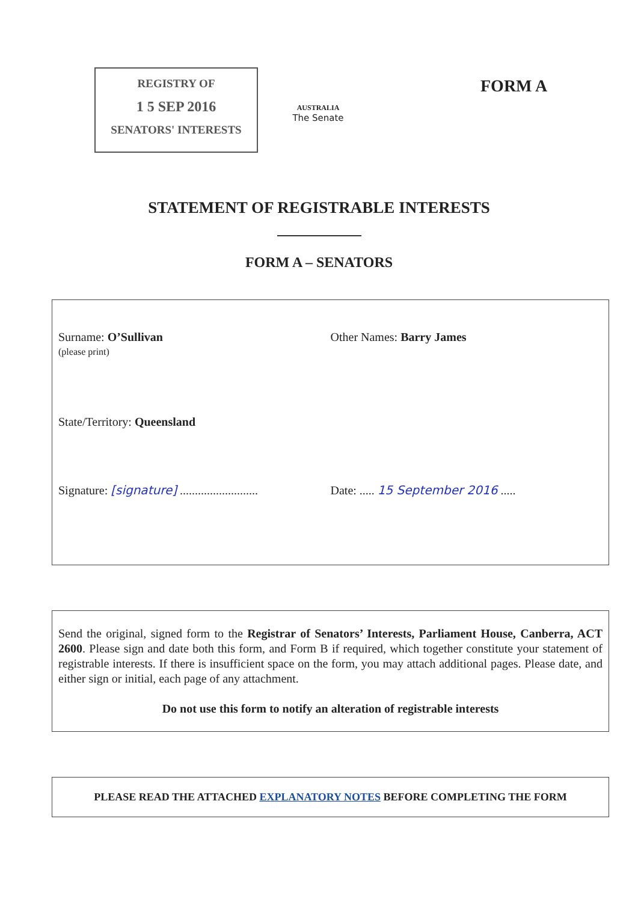REGISTRY OF
1 5 SEP 2016
SENATORS' INTERESTS
AUSTRALIA
The Senate
FORM A
STATEMENT OF REGISTRABLE INTERESTS
FORM A – SENATORS
Surname: O’Sullivan
(please print)
Other Names: Barry James
State/Territory: Queensland
Signature: [signature] ..........................
Date: ..... 15 September 2016 .....
Send the original, signed form to the Registrar of Senators’ Interests, Parliament House, Canberra, ACT 2600. Please sign and date both this form, and Form B if required, which together constitute your statement of registrable interests. If there is insufficient space on the form, you may attach additional pages. Please date, and either sign or initial, each page of any attachment.
Do not use this form to notify an alteration of registrable interests
PLEASE READ THE ATTACHED EXPLANATORY NOTES BEFORE COMPLETING THE FORM